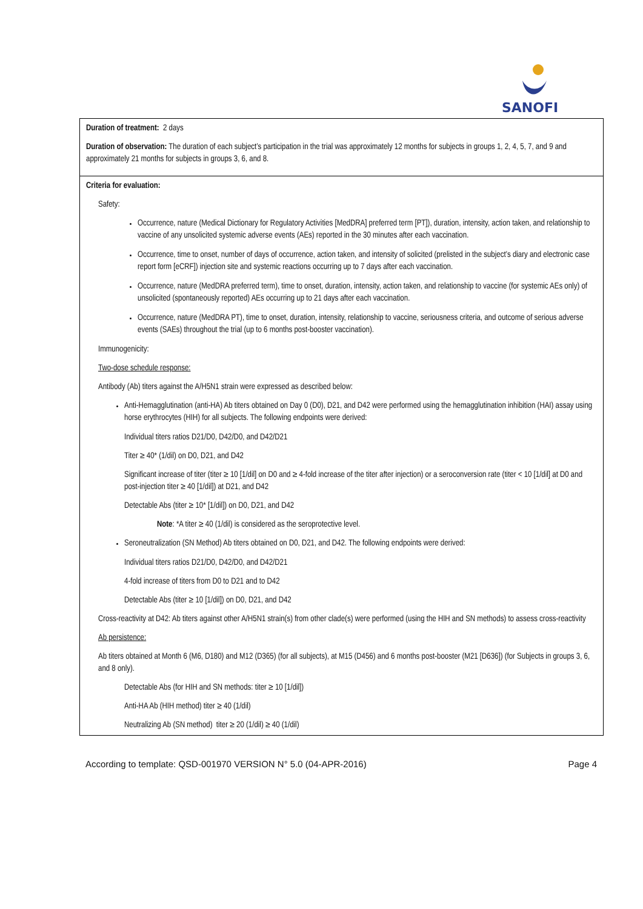SANOFI
| Duration of treatment: 2 days Duration of observation: The duration of each subject’s participation in the trial was approximately 12 months for subjects in groups 1, 2, 4, 5, 7, and 9 and approximately 21 months for subjects in groups 3, 6, and 8. |
| Criteria for evaluation: Safety: Occurrence, nature (Medical Dictionary for Regulatory Activities [MedDRA] preferred term [PT]), duration, intensity, action taken, and relationship to vaccine of any unsolicited systemic adverse events (AEs) reported in the 30 minutes after each vaccination. Occurrence, time to onset, number of days of occurrence, action taken, and intensity of solicited (prelisted in the subject’s diary and electronic case report form [eCRF]) injection site and systemic reactions occurring up to 7 days after each vaccination. Occurrence, nature (MedDRA preferred term), time to onset, duration, intensity, action taken, and relationship to vaccine (for systemic AEs only) of unsolicited (spontaneously reported) AEs occurring up to 21 days after each vaccination. Occurrence, nature (MedDRA PT), time to onset, duration, intensity, relationship to vaccine, seriousness criteria, and outcome of serious adverse events (SAEs) throughout the trial (up to 6 months post-booster vaccination). Immunogenicity: Two-dose schedule response: Antibody (Ab) titers against the A/H5N1 strain were expressed as described below: Anti-Hemagglutination (anti-HA) Ab titers obtained on Day 0 (D0), D21, and D42 were performed using the hemagglutination inhibition (HAI) assay using horse erythrocytes (HIH) for all subjects. The following endpoints were derived: Individual titers ratios D21/D0, D42/D0, and D42/D21 Titer ≥ 40* (1/dil) on D0, D21, and D42 Significant increase of titer (titer ≥ 10 [1/dil] on D0 and ≥ 4-fold increase of the titer after injection) or a seroconversion rate (titer < 10 [1/dil] at D0 and post-injection titer ≥ 40 [1/dil]) at D21, and D42 Detectable Abs (titer ≥ 10* [1/dil]) on D0, D21, and D42 Note : *A titer ≥ 40 (1/dil) is considered as the seroprotective level. Seroneutralization (SN Method) Ab titers obtained on D0, D21, and D42. The following endpoints were derived: Individual titers ratios D21/D0, D42/D0, and D42/D21 4-fold increase of titers from D0 to D21 and to D42 Detectable Abs (titer ≥ 10 [1/dil]) on D0, D21, and D42 Cross-reactivity at D42: Ab titers against other A/H5N1 strain(s) from other clade(s) were performed (using the HIH and SN methods) to assess cross-reactivity Ab persistence: Ab titers obtained at Month 6 (M6, D180) and M12 (D365) (for all subjects), at M15 (D456) and 6 months post-booster (M21 [D636]) (for Subjects in groups 3, 6, and 8 only). Detectable Abs (for HIH and SN methods: titer ≥ 10 [1/dil]) Anti-HA Ab (HIH method) titer ≥ 40 (1/dil) Neutralizing Ab (SN method) titer ≥ 20 (1/dil) ≥ 40 (1/dil) |
According to template: QSD-001970 VERSION N° 5.0 (04-APR-2016) Page 4